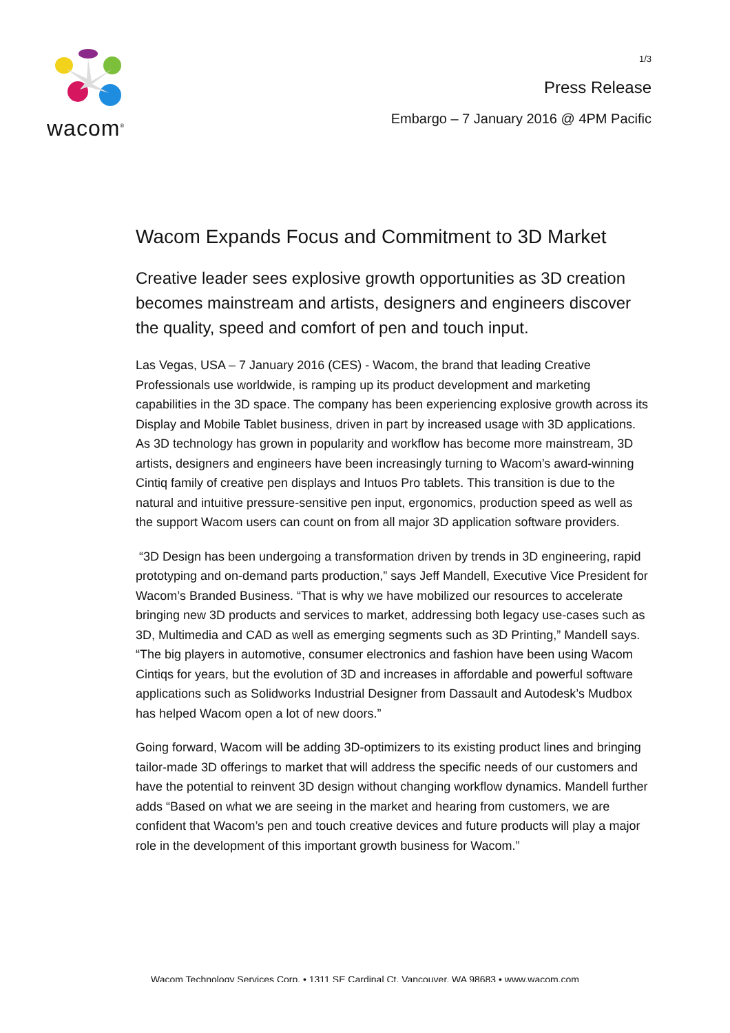wacom<sup>®</sup>
1/3
Press Release
Embargo – 7 January 2016 @ 4PM Pacific
Wacom Expands Focus and Commitment to 3D Market
Creative leader sees explosive growth opportunities as 3D creation becomes mainstream and artists, designers and engineers discover the quality, speed and comfort of pen and touch input.
Las Vegas, USA – 7 January 2016 (CES) - Wacom, the brand that leading Creative Professionals use worldwide, is ramping up its product development and marketing capabilities in the 3D space. The company has been experiencing explosive growth across its Display and Mobile Tablet business, driven in part by increased usage with 3D applications. As 3D technology has grown in popularity and workflow has become more mainstream, 3D artists, designers and engineers have been increasingly turning to Wacom’s award-winning Cintiq family of creative pen displays and Intuos Pro tablets. This transition is due to the natural and intuitive pressure-sensitive pen input, ergonomics, production speed as well as the support Wacom users can count on from all major 3D application software providers.
“3D Design has been undergoing a transformation driven by trends in 3D engineering, rapid prototyping and on-demand parts production,” says Jeff Mandell, Executive Vice President for Wacom’s Branded Business. “That is why we have mobilized our resources to accelerate bringing new 3D products and services to market, addressing both legacy use-cases such as 3D, Multimedia and CAD as well as emerging segments such as 3D Printing,” Mandell says. “The big players in automotive, consumer electronics and fashion have been using Wacom Cintiqs for years, but the evolution of 3D and increases in affordable and powerful software applications such as Solidworks Industrial Designer from Dassault and Autodesk’s Mudbox has helped Wacom open a lot of new doors.”
Going forward, Wacom will be adding 3D-optimizers to its existing product lines and bringing tailor-made 3D offerings to market that will address the specific needs of our customers and have the potential to reinvent 3D design without changing workflow dynamics. Mandell further adds “Based on what we are seeing in the market and hearing from customers, we are confident that Wacom’s pen and touch creative devices and future products will play a major role in the development of this important growth business for Wacom.”
Wacom Technology Services Corp. • 1311 SE Cardinal Ct. Vancouver, WA 98683 • www.wacom.com